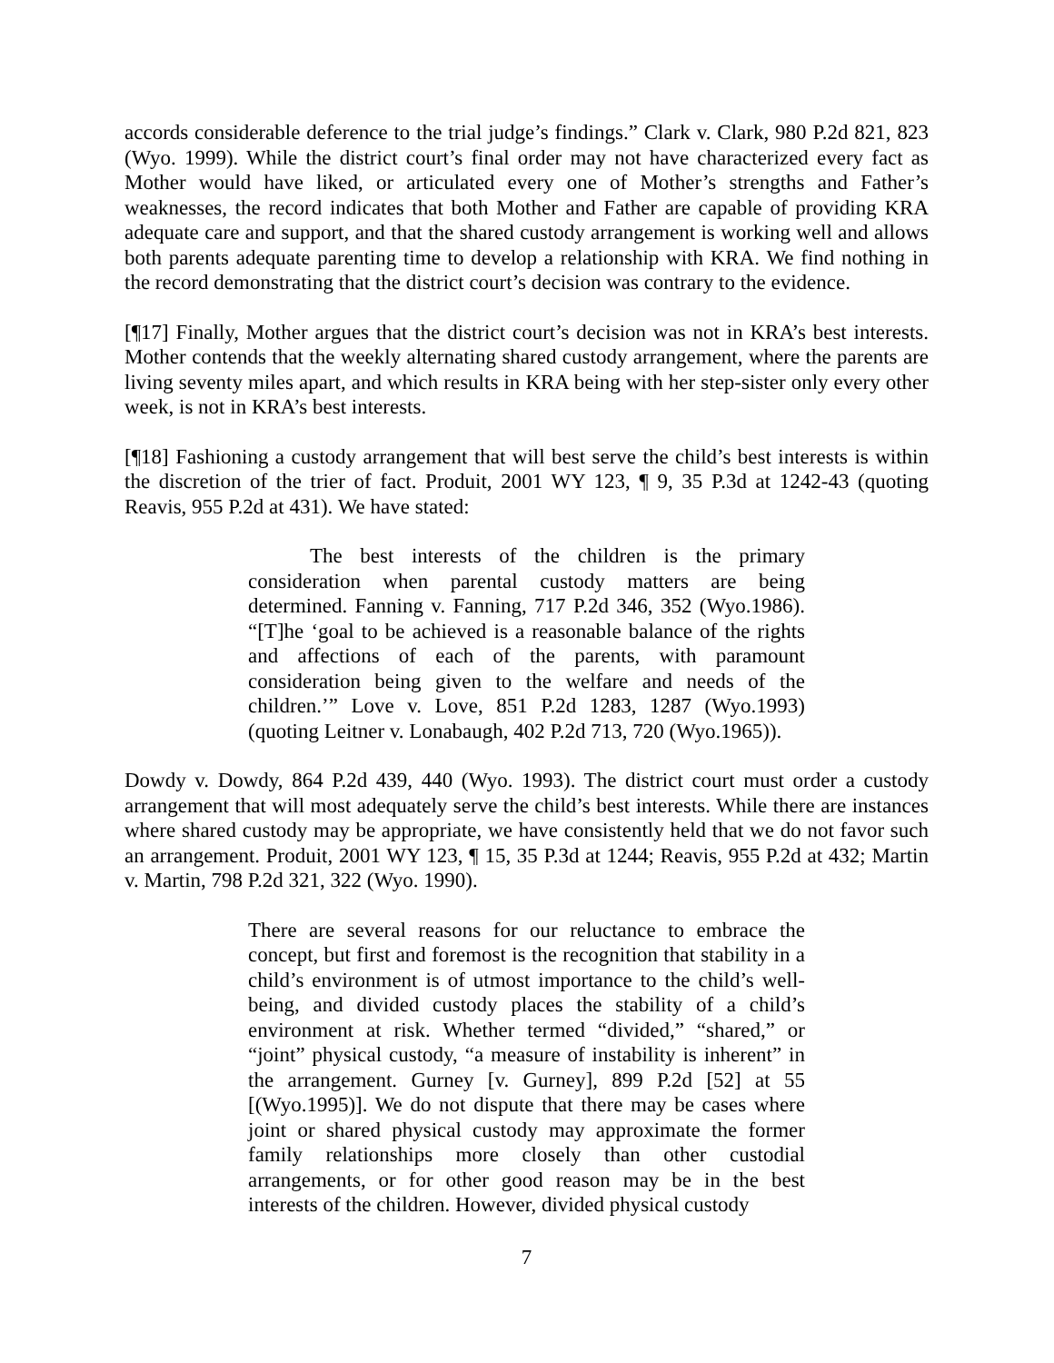accords considerable deference to the trial judge’s findings.” Clark v. Clark, 980 P.2d 821, 823 (Wyo. 1999). While the district court’s final order may not have characterized every fact as Mother would have liked, or articulated every one of Mother’s strengths and Father’s weaknesses, the record indicates that both Mother and Father are capable of providing KRA adequate care and support, and that the shared custody arrangement is working well and allows both parents adequate parenting time to develop a relationship with KRA. We find nothing in the record demonstrating that the district court’s decision was contrary to the evidence.
[¶17] Finally, Mother argues that the district court’s decision was not in KRA’s best interests. Mother contends that the weekly alternating shared custody arrangement, where the parents are living seventy miles apart, and which results in KRA being with her step-sister only every other week, is not in KRA’s best interests.
[¶18] Fashioning a custody arrangement that will best serve the child’s best interests is within the discretion of the trier of fact. Produit, 2001 WY 123, ¶ 9, 35 P.3d at 1242-43 (quoting Reavis, 955 P.2d at 431). We have stated:
The best interests of the children is the primary consideration when parental custody matters are being determined. Fanning v. Fanning, 717 P.2d 346, 352 (Wyo.1986). “[T]he ‘goal to be achieved is a reasonable balance of the rights and affections of each of the parents, with paramount consideration being given to the welfare and needs of the children.’” Love v. Love, 851 P.2d 1283, 1287 (Wyo.1993) (quoting Leitner v. Lonabaugh, 402 P.2d 713, 720 (Wyo.1965)).
Dowdy v. Dowdy, 864 P.2d 439, 440 (Wyo. 1993). The district court must order a custody arrangement that will most adequately serve the child’s best interests. While there are instances where shared custody may be appropriate, we have consistently held that we do not favor such an arrangement. Produit, 2001 WY 123, ¶ 15, 35 P.3d at 1244; Reavis, 955 P.2d at 432; Martin v. Martin, 798 P.2d 321, 322 (Wyo. 1990).
There are several reasons for our reluctance to embrace the concept, but first and foremost is the recognition that stability in a child’s environment is of utmost importance to the child’s well-being, and divided custody places the stability of a child’s environment at risk. Whether termed “divided,” “shared,” or “joint” physical custody, “a measure of instability is inherent” in the arrangement. Gurney [v. Gurney], 899 P.2d [52] at 55 [(Wyo.1995)]. We do not dispute that there may be cases where joint or shared physical custody may approximate the former family relationships more closely than other custodial arrangements, or for other good reason may be in the best interests of the children. However, divided physical custody
7